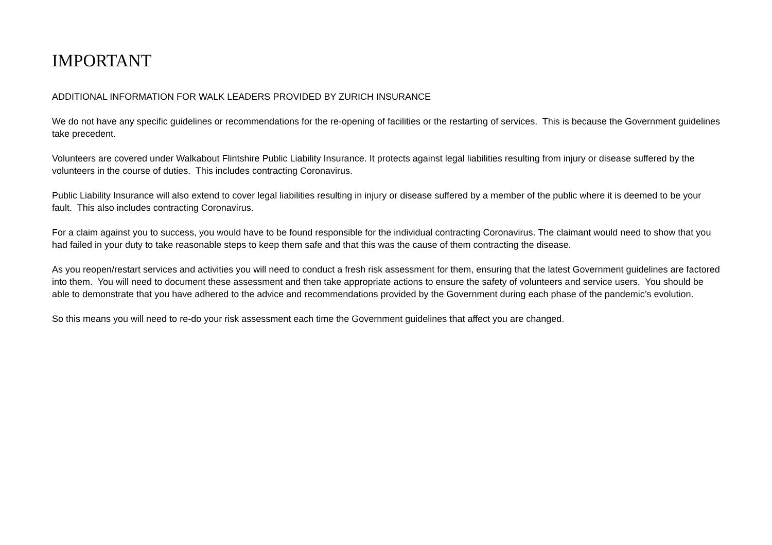IMPORTANT
ADDITIONAL INFORMATION FOR WALK LEADERS PROVIDED BY ZURICH INSURANCE
We do not have any specific guidelines or recommendations for the re-opening of facilities or the restarting of services. This is because the Government guidelines take precedent.
Volunteers are covered under Walkabout Flintshire Public Liability Insurance. It protects against legal liabilities resulting from injury or disease suffered by the volunteers in the course of duties. This includes contracting Coronavirus.
Public Liability Insurance will also extend to cover legal liabilities resulting in injury or disease suffered by a member of the public where it is deemed to be your fault. This also includes contracting Coronavirus.
For a claim against you to success, you would have to be found responsible for the individual contracting Coronavirus. The claimant would need to show that you had failed in your duty to take reasonable steps to keep them safe and that this was the cause of them contracting the disease.
As you reopen/restart services and activities you will need to conduct a fresh risk assessment for them, ensuring that the latest Government guidelines are factored into them. You will need to document these assessment and then take appropriate actions to ensure the safety of volunteers and service users. You should be able to demonstrate that you have adhered to the advice and recommendations provided by the Government during each phase of the pandemic’s evolution.
So this means you will need to re-do your risk assessment each time the Government guidelines that affect you are changed.